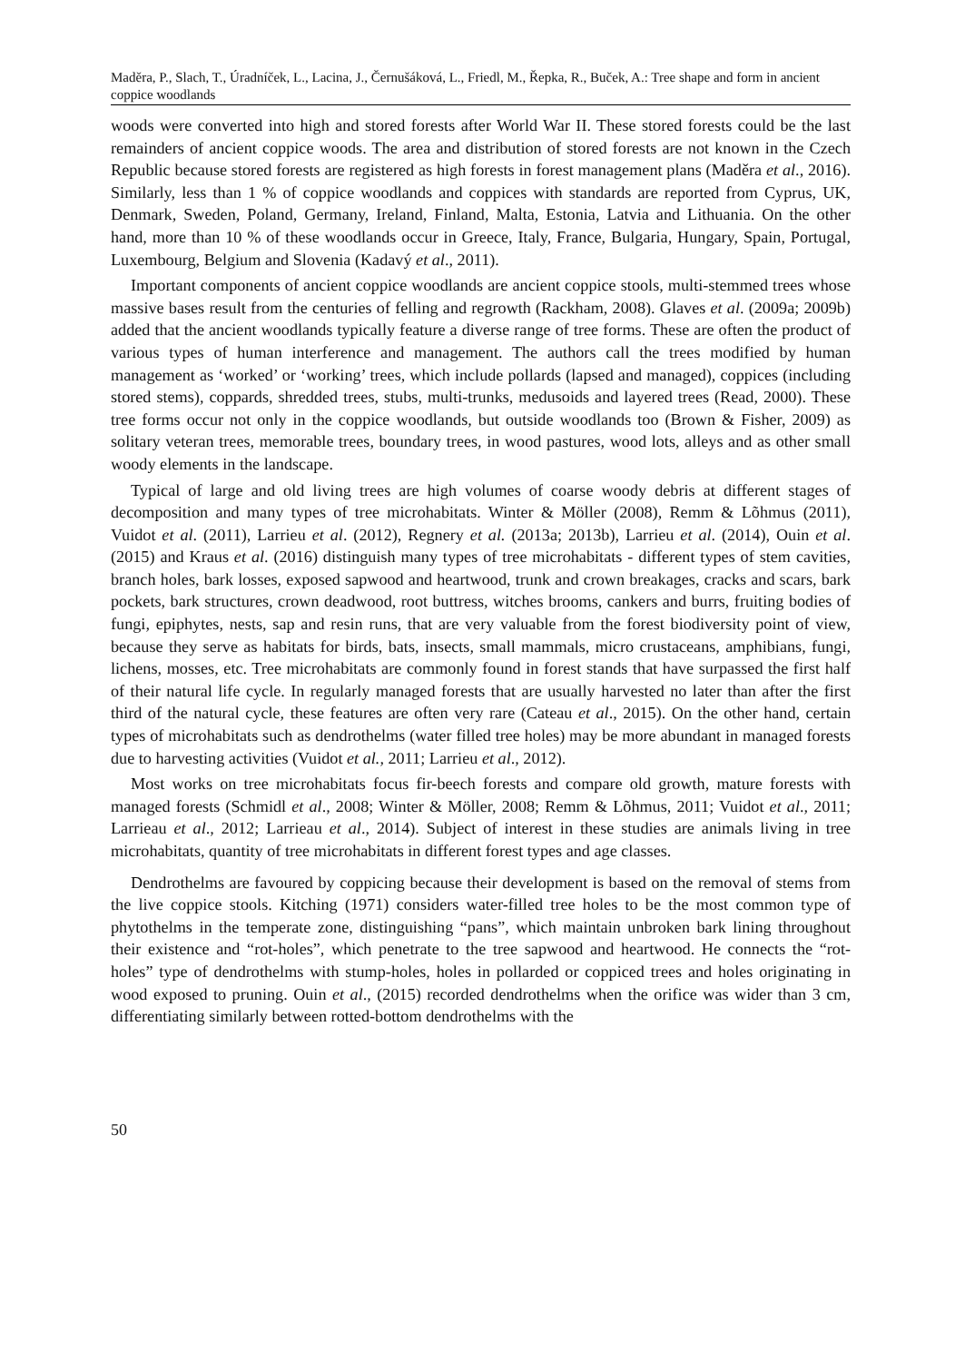Maděra, P., Slach, T., Úradníček, L., Lacina, J., Černušáková, L., Friedl, M., Řepka, R., Buček, A.: Tree shape and form in ancient coppice woodlands
woods were converted into high and stored forests after World War II. These stored forests could be the last remainders of ancient coppice woods. The area and distribution of stored forests are not known in the Czech Republic because stored forests are registered as high forests in forest management plans (Maděra et al., 2016). Similarly, less than 1 % of coppice woodlands and coppices with standards are reported from Cyprus, UK, Denmark, Sweden, Poland, Germany, Ireland, Finland, Malta, Estonia, Latvia and Lithuania. On the other hand, more than 10 % of these woodlands occur in Greece, Italy, France, Bulgaria, Hungary, Spain, Portugal, Luxembourg, Belgium and Slovenia (Kadavý et al., 2011).
Important components of ancient coppice woodlands are ancient coppice stools, multi-stemmed trees whose massive bases result from the centuries of felling and regrowth (Rackham, 2008). Glaves et al. (2009a; 2009b) added that the ancient woodlands typically feature a diverse range of tree forms. These are often the product of various types of human interference and management. The authors call the trees modified by human management as ‘worked’ or ‘working’ trees, which include pollards (lapsed and managed), coppices (including stored stems), coppards, shredded trees, stubs, multi-trunks, medusoids and layered trees (Read, 2000). These tree forms occur not only in the coppice woodlands, but outside woodlands too (Brown & Fisher, 2009) as solitary veteran trees, memorable trees, boundary trees, in wood pastures, wood lots, alleys and as other small woody elements in the landscape.
Typical of large and old living trees are high volumes of coarse woody debris at different stages of decomposition and many types of tree microhabitats. Winter & Möller (2008), Remm & Lõhmus (2011), Vuidot et al. (2011), Larrieu et al. (2012), Regnery et al. (2013a; 2013b), Larrieu et al. (2014), Ouin et al. (2015) and Kraus et al. (2016) distinguish many types of tree microhabitats - different types of stem cavities, branch holes, bark losses, exposed sapwood and heartwood, trunk and crown breakages, cracks and scars, bark pockets, bark structures, crown deadwood, root buttress, witches brooms, cankers and burrs, fruiting bodies of fungi, epiphytes, nests, sap and resin runs, that are very valuable from the forest biodiversity point of view, because they serve as habitats for birds, bats, insects, small mammals, micro crustaceans, amphibians, fungi, lichens, mosses, etc. Tree microhabitats are commonly found in forest stands that have surpassed the first half of their natural life cycle. In regularly managed forests that are usually harvested no later than after the first third of the natural cycle, these features are often very rare (Cateau et al., 2015). On the other hand, certain types of microhabitats such as dendrothelms (water filled tree holes) may be more abundant in managed forests due to harvesting activities (Vuidot et al., 2011; Larrieu et al., 2012).
Most works on tree microhabitats focus fir-beech forests and compare old growth, mature forests with managed forests (Schmidl et al., 2008; Winter & Möller, 2008; Remm & Lõhmus, 2011; Vuidot et al., 2011; Larrieau et al., 2012; Larrieau et al., 2014). Subject of interest in these studies are animals living in tree microhabitats, quantity of tree microhabitats in different forest types and age classes.
Dendrothelms are favoured by coppicing because their development is based on the removal of stems from the live coppice stools. Kitching (1971) considers water-filled tree holes to be the most common type of phytothelms in the temperate zone, distinguishing “pans”, which maintain unbroken bark lining throughout their existence and “rot-holes”, which penetrate to the tree sapwood and heartwood. He connects the “rot-holes” type of dendrothelms with stump-holes, holes in pollarded or coppiced trees and holes originating in wood exposed to pruning. Ouin et al., (2015) recorded dendrothelms when the orifice was wider than 3 cm, differentiating similarly between rotted-bottom dendrothelms with the
50